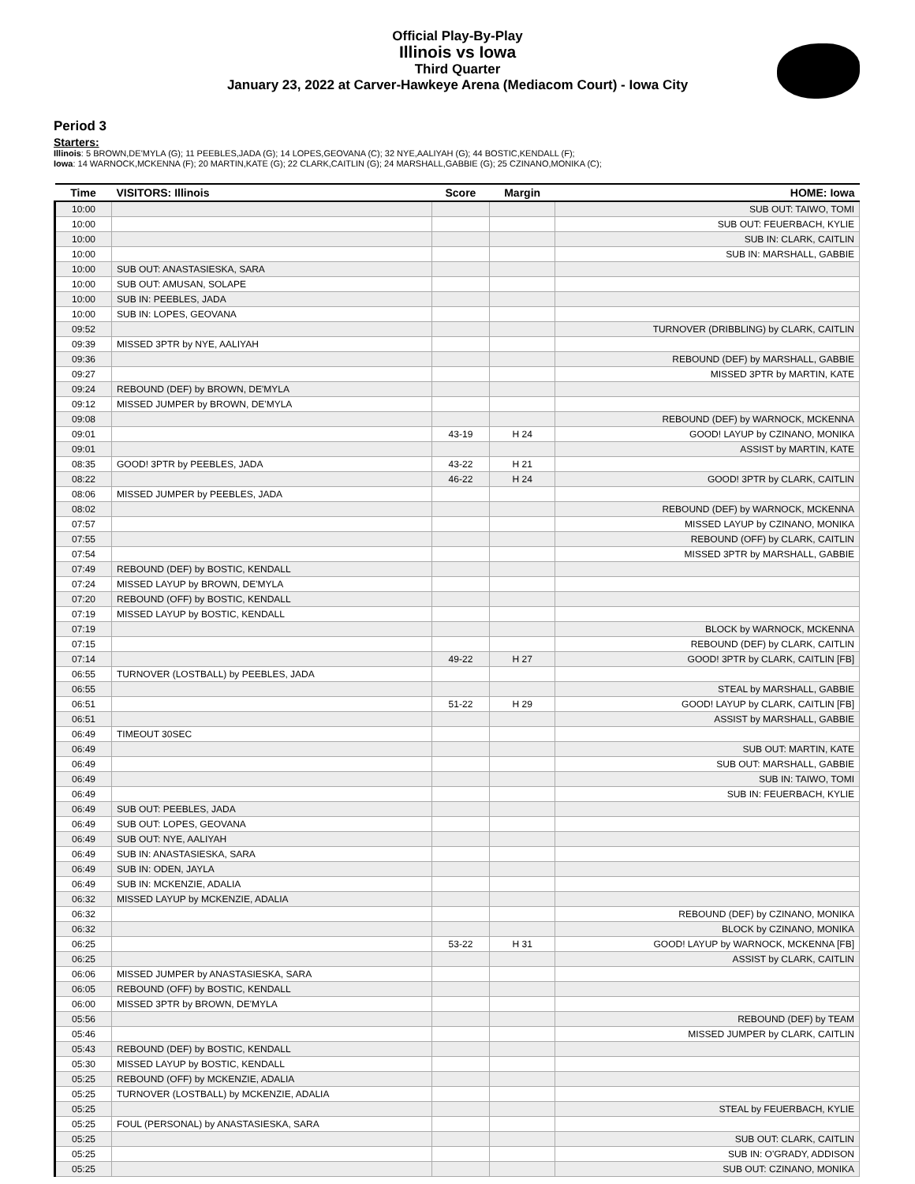Official Play-By-Play
Illinois vs Iowa
Third Quarter
January 23, 2022 at Carver-Hawkeye Arena (Mediacom Court) - Iowa City
Period 3
Starters:
Illinois: 5 BROWN,DE'MYLA (G); 11 PEEBLES,JADA (G); 14 LOPES,GEOVANA (C); 32 NYE,AALIYAH (G); 44 BOSTIC,KENDALL (F);
Iowa: 14 WARNOCK,MCKENNA (F); 20 MARTIN,KATE (G); 22 CLARK,CAITLIN (G); 24 MARSHALL,GABBIE (G); 25 CZINANO,MONIKA (C);
| Time | VISITORS: Illinois | Score | Margin | HOME: Iowa |
| --- | --- | --- | --- | --- |
| 10:00 | | | | SUB OUT: TAIWO, TOMI |
| 10:00 | | | | SUB OUT: FEUERBACH, KYLIE |
| 10:00 | | | | SUB IN: CLARK, CAITLIN |
| 10:00 | | | | SUB IN: MARSHALL, GABBIE |
| 10:00 | SUB OUT: ANASTASIESKA, SARA | | | |
| 10:00 | SUB OUT: AMUSAN, SOLAPE | | | |
| 10:00 | SUB IN: PEEBLES, JADA | | | |
| 10:00 | SUB IN: LOPES, GEOVANA | | | |
| 09:52 | | | | TURNOVER (DRIBBLING) by CLARK, CAITLIN |
| 09:39 | MISSED 3PTR by NYE, AALIYAH | | | |
| 09:36 | | | | REBOUND (DEF) by MARSHALL, GABBIE |
| 09:27 | | | | MISSED 3PTR by MARTIN, KATE |
| 09:24 | REBOUND (DEF) by BROWN, DE'MYLA | | | |
| 09:12 | MISSED JUMPER by BROWN, DE'MYLA | | | |
| 09:08 | | | | REBOUND (DEF) by WARNOCK, MCKENNA |
| 09:01 | | 43-19 | H 24 | GOOD! LAYUP by CZINANO, MONIKA |
| 09:01 | | | | ASSIST by MARTIN, KATE |
| 08:35 | GOOD! 3PTR by PEEBLES, JADA | 43-22 | H 21 | |
| 08:22 | | 46-22 | H 24 | GOOD! 3PTR by CLARK, CAITLIN |
| 08:06 | MISSED JUMPER by PEEBLES, JADA | | | |
| 08:02 | | | | REBOUND (DEF) by WARNOCK, MCKENNA |
| 07:57 | | | | MISSED LAYUP by CZINANO, MONIKA |
| 07:55 | | | | REBOUND (OFF) by CLARK, CAITLIN |
| 07:54 | | | | MISSED 3PTR by MARSHALL, GABBIE |
| 07:49 | REBOUND (DEF) by BOSTIC, KENDALL | | | |
| 07:24 | MISSED LAYUP by BROWN, DE'MYLA | | | |
| 07:20 | REBOUND (OFF) by BOSTIC, KENDALL | | | |
| 07:19 | MISSED LAYUP by BOSTIC, KENDALL | | | |
| 07:19 | | | | BLOCK by WARNOCK, MCKENNA |
| 07:15 | | | | REBOUND (DEF) by CLARK, CAITLIN |
| 07:14 | | 49-22 | H 27 | GOOD! 3PTR by CLARK, CAITLIN [FB] |
| 06:55 | TURNOVER (LOSTBALL) by PEEBLES, JADA | | | |
| 06:55 | | | | STEAL by MARSHALL, GABBIE |
| 06:51 | | 51-22 | H 29 | GOOD! LAYUP by CLARK, CAITLIN [FB] |
| 06:51 | | | | ASSIST by MARSHALL, GABBIE |
| 06:49 | TIMEOUT 30SEC | | | |
| 06:49 | | | | SUB OUT: MARTIN, KATE |
| 06:49 | | | | SUB OUT: MARSHALL, GABBIE |
| 06:49 | | | | SUB IN: TAIWO, TOMI |
| 06:49 | | | | SUB IN: FEUERBACH, KYLIE |
| 06:49 | SUB OUT: PEEBLES, JADA | | | |
| 06:49 | SUB OUT: LOPES, GEOVANA | | | |
| 06:49 | SUB OUT: NYE, AALIYAH | | | |
| 06:49 | SUB IN: ANASTASIESKA, SARA | | | |
| 06:49 | SUB IN: ODEN, JAYLA | | | |
| 06:49 | SUB IN: MCKENZIE, ADALIA | | | |
| 06:32 | MISSED LAYUP by MCKENZIE, ADALIA | | | |
| 06:32 | | | | REBOUND (DEF) by CZINANO, MONIKA |
| 06:32 | | | | BLOCK by CZINANO, MONIKA |
| 06:25 | | 53-22 | H 31 | GOOD! LAYUP by WARNOCK, MCKENNA [FB] |
| 06:25 | | | | ASSIST by CLARK, CAITLIN |
| 06:06 | MISSED JUMPER by ANASTASIESKA, SARA | | | |
| 06:05 | REBOUND (OFF) by BOSTIC, KENDALL | | | |
| 06:00 | MISSED 3PTR by BROWN, DE'MYLA | | | |
| 05:56 | | | | REBOUND (DEF) by TEAM |
| 05:46 | | | | MISSED JUMPER by CLARK, CAITLIN |
| 05:43 | REBOUND (DEF) by BOSTIC, KENDALL | | | |
| 05:30 | MISSED LAYUP by BOSTIC, KENDALL | | | |
| 05:25 | REBOUND (OFF) by MCKENZIE, ADALIA | | | |
| 05:25 | TURNOVER (LOSTBALL) by MCKENZIE, ADALIA | | | |
| 05:25 | | | | STEAL by FEUERBACH, KYLIE |
| 05:25 | FOUL (PERSONAL) by ANASTASIESKA, SARA | | | |
| 05:25 | | | | SUB OUT: CLARK, CAITLIN |
| 05:25 | | | | SUB IN: O'GRADY, ADDISON |
| 05:25 | | | | SUB OUT: CZINANO, MONIKA |